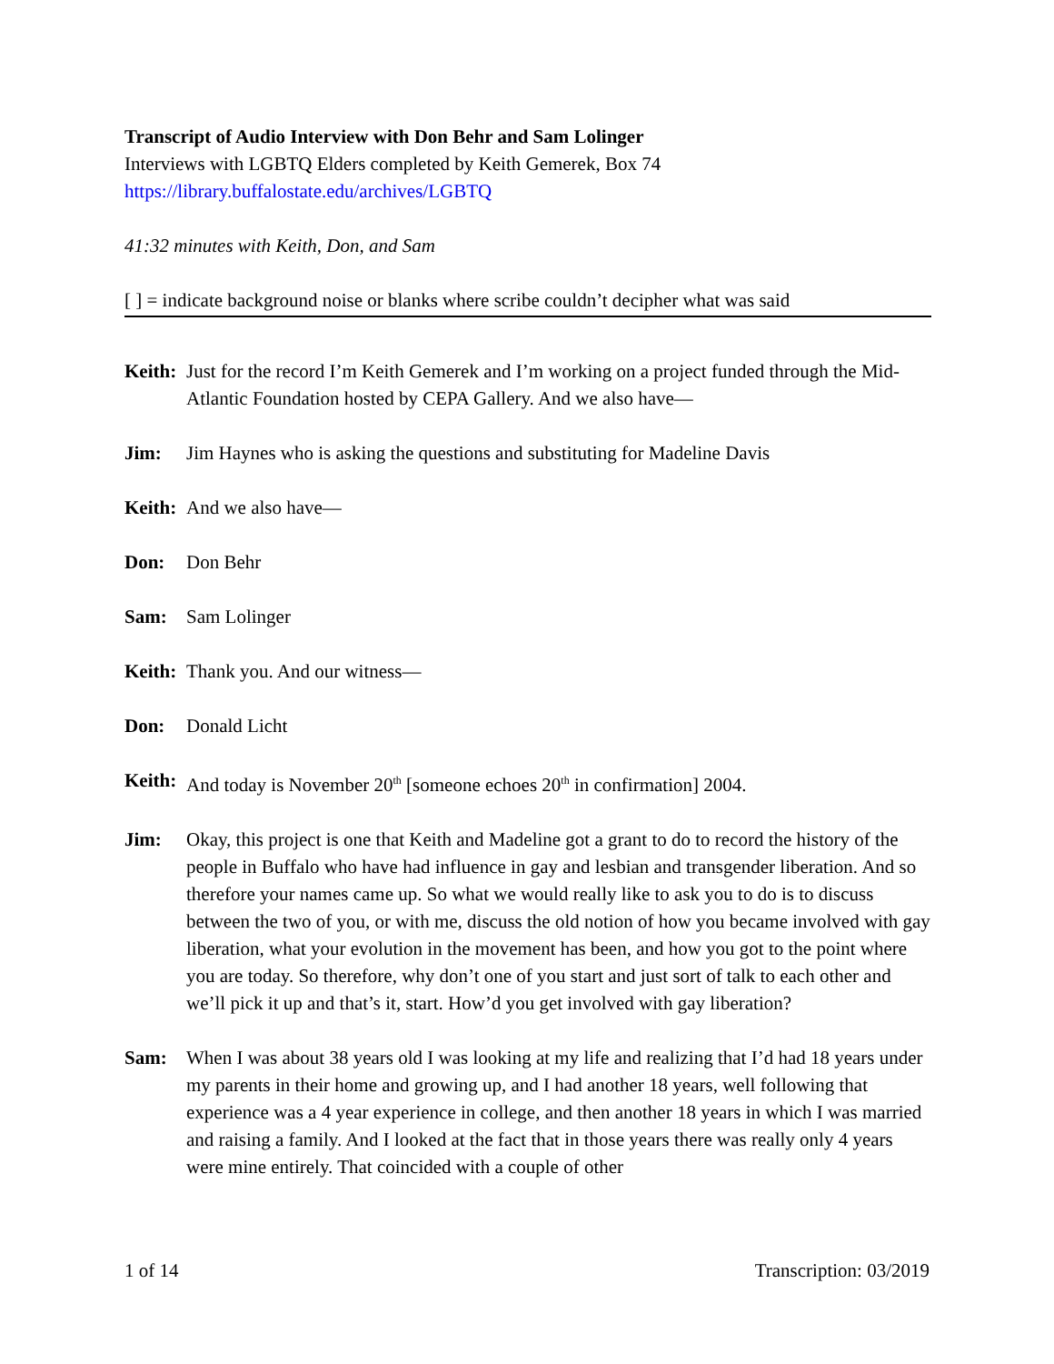Transcript of Audio Interview with Don Behr and Sam Lolinger
Interviews with LGBTQ Elders completed by Keith Gemerek, Box 74
https://library.buffalostate.edu/archives/LGBTQ
41:32 minutes with Keith, Don, and Sam
[ ] = indicate background noise or blanks where scribe couldn’t decipher what was said
Keith: Just for the record I’m Keith Gemerek and I’m working on a project funded through the Mid-Atlantic Foundation hosted by CEPA Gallery. And we also have—
Jim: Jim Haynes who is asking the questions and substituting for Madeline Davis
Keith: And we also have—
Don: Don Behr
Sam: Sam Lolinger
Keith: Thank you. And our witness—
Don: Donald Licht
Keith: And today is November 20<sup>th</sup> [someone echoes 20<sup>th</sup> in confirmation] 2004.
Jim: Okay, this project is one that Keith and Madeline got a grant to do to record the history of the people in Buffalo who have had influence in gay and lesbian and transgender liberation. And so therefore your names came up. So what we would really like to ask you to do is to discuss between the two of you, or with me, discuss the old notion of how you became involved with gay liberation, what your evolution in the movement has been, and how you got to the point where you are today. So therefore, why don’t one of you start and just sort of talk to each other and we’ll pick it up and that’s it, start. How’d you get involved with gay liberation?
Sam: When I was about 38 years old I was looking at my life and realizing that I’d had 18 years under my parents in their home and growing up, and I had another 18 years, well following that experience was a 4 year experience in college, and then another 18 years in which I was married and raising a family. And I looked at the fact that in those years there was really only 4 years were mine entirely. That coincided with a couple of other
1 of 14 Transcription: 03/2019